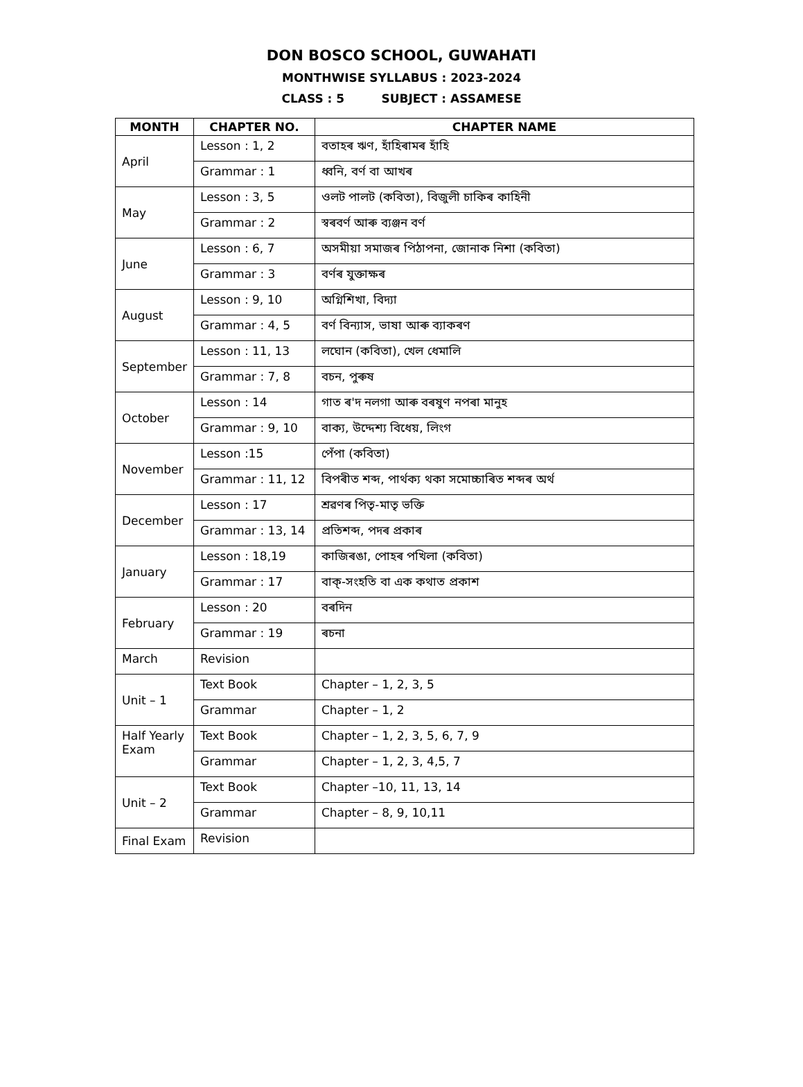DON BOSCO SCHOOL, GUWAHATI
MONTHWISE SYLLABUS : 2023-2024
CLASS : 5 SUBJECT : ASSAMESE
| MONTH | CHAPTER NO. | CHAPTER NAME |
| --- | --- | --- |
| April | Lesson : 1, 2 | বতাহৰ ঋণ, হাঁহিৰামৰ হাঁহি |
| | Grammar : 1 | ধ্বনি, বৰ্ণ বা আখৰ |
| May | Lesson : 3, 5 | ওলট পালট (কবিতা), বিজুলী চাকিৰ কাহিনী |
| | Grammar : 2 | স্বৰবৰ্ণ আৰু ব্যঞ্জন বৰ্ণ |
| June | Lesson : 6, 7 | অসমীয়া সমাজৰ পিঠাপনা, জোনাক নিশা (কবিতা) |
| | Grammar : 3 | বৰ্ণৰ যুক্তাক্ষৰ |
| August | Lesson : 9, 10 | অগ্নিশিখা, বিদ্যা |
| | Grammar : 4, 5 | বৰ্ণ বিন্যাস, ভাষা আৰু ব্যাকৰণ |
| September | Lesson : 11, 13 | লঘোন (কবিতা), খেল ধেমালি |
| | Grammar : 7, 8 | বচন, পুৰুষ |
| October | Lesson : 14 | গাত ৰ'দ নলগা আৰু বৰষুণ নপৰা মানুহ |
| | Grammar : 9, 10 | বাক্য, উদ্দেশ্য বিধেয়, লিংগ |
| November | Lesson :15 | পেঁপা (কবিতা) |
| | Grammar : 11, 12 | বিপৰীত শব্দ, পাৰ্থক্য থকা সমোচ্চাৰিত শব্দৰ অৰ্থ |
| December | Lesson : 17 | শ্ৰৱণৰ পিতৃ-মাতৃ ভক্তি |
| | Grammar : 13, 14 | প্ৰতিশব্দ, পদৰ প্ৰকাৰ |
| January | Lesson : 18,19 | কাজিৰঙা, পোহৰ পখিলা (কবিতা) |
| | Grammar : 17 | বাক্-সংহতি বা এক কথাত প্ৰকাশ |
| February | Lesson : 20 | বৰদিন |
| | Grammar : 19 | ৰচনা |
| March | Revision | |
| Unit – 1 | Text Book | Chapter – 1, 2, 3, 5 |
| | Grammar | Chapter – 1, 2 |
| Half Yearly Exam | Text Book | Chapter – 1, 2, 3, 5, 6, 7, 9 |
| | Grammar | Chapter – 1, 2, 3, 4,5, 7 |
| Unit – 2 | Text Book | Chapter –10, 11, 13, 14 |
| | Grammar | Chapter – 8, 9, 10,11 |
| Final Exam | Revision | |